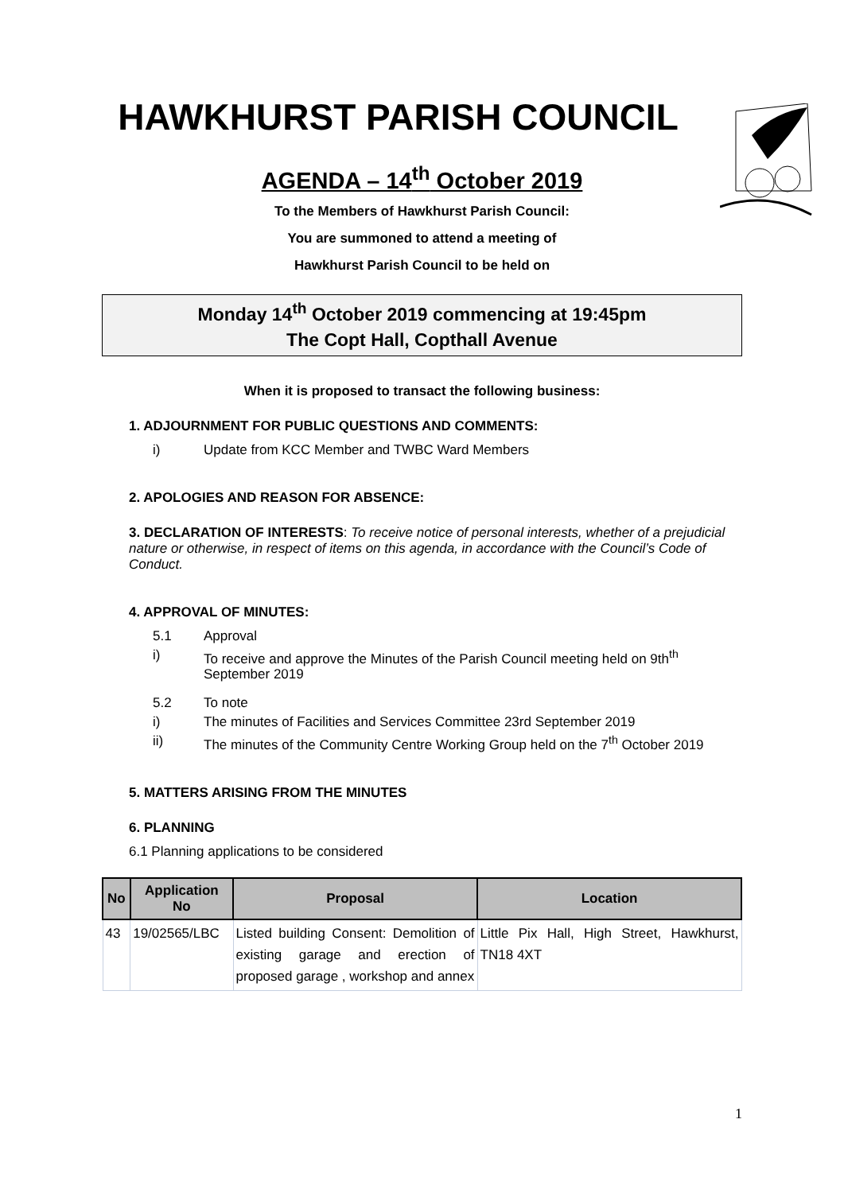HAWKHURST PARISH COUNCIL
AGENDA – 14<sup>th</sup> October 2019
To the Members of Hawkhurst Parish Council:
You are summoned to attend a meeting of
Hawkhurst Parish Council to be held on
Monday 14<sup>th</sup> October 2019 commencing at 19:45pm
The Copt Hall, Copthall Avenue
When it is proposed to transact the following business:
1. ADJOURNMENT FOR PUBLIC QUESTIONS AND COMMENTS:
i) Update from KCC Member and TWBC Ward Members
2. APOLOGIES AND REASON FOR ABSENCE:
3. DECLARATION OF INTERESTS: To receive notice of personal interests, whether of a prejudicial nature or otherwise, in respect of items on this agenda, in accordance with the Council’s Code of Conduct.
4. APPROVAL OF MINUTES:
5.1 Approval
i) To receive and approve the Minutes of the Parish Council meeting held on 9th<sup>th</sup> September 2019
5.2 To note
i) The minutes of Facilities and Services Committee 23rd September 2019
ii) The minutes of the Community Centre Working Group held on the 7<sup>th</sup> October 2019
5. MATTERS ARISING FROM THE MINUTES
6. PLANNING
6.1 Planning applications to be considered
| No | Application No | Proposal | Location |
| --- | --- | --- | --- |
| 43 | 19/02565/LBC | Listed building Consent: Demolition of existing garage and erection of proposed garage , workshop and annex | Little Pix Hall, High Street, Hawkhurst, TN18 4XT |
1